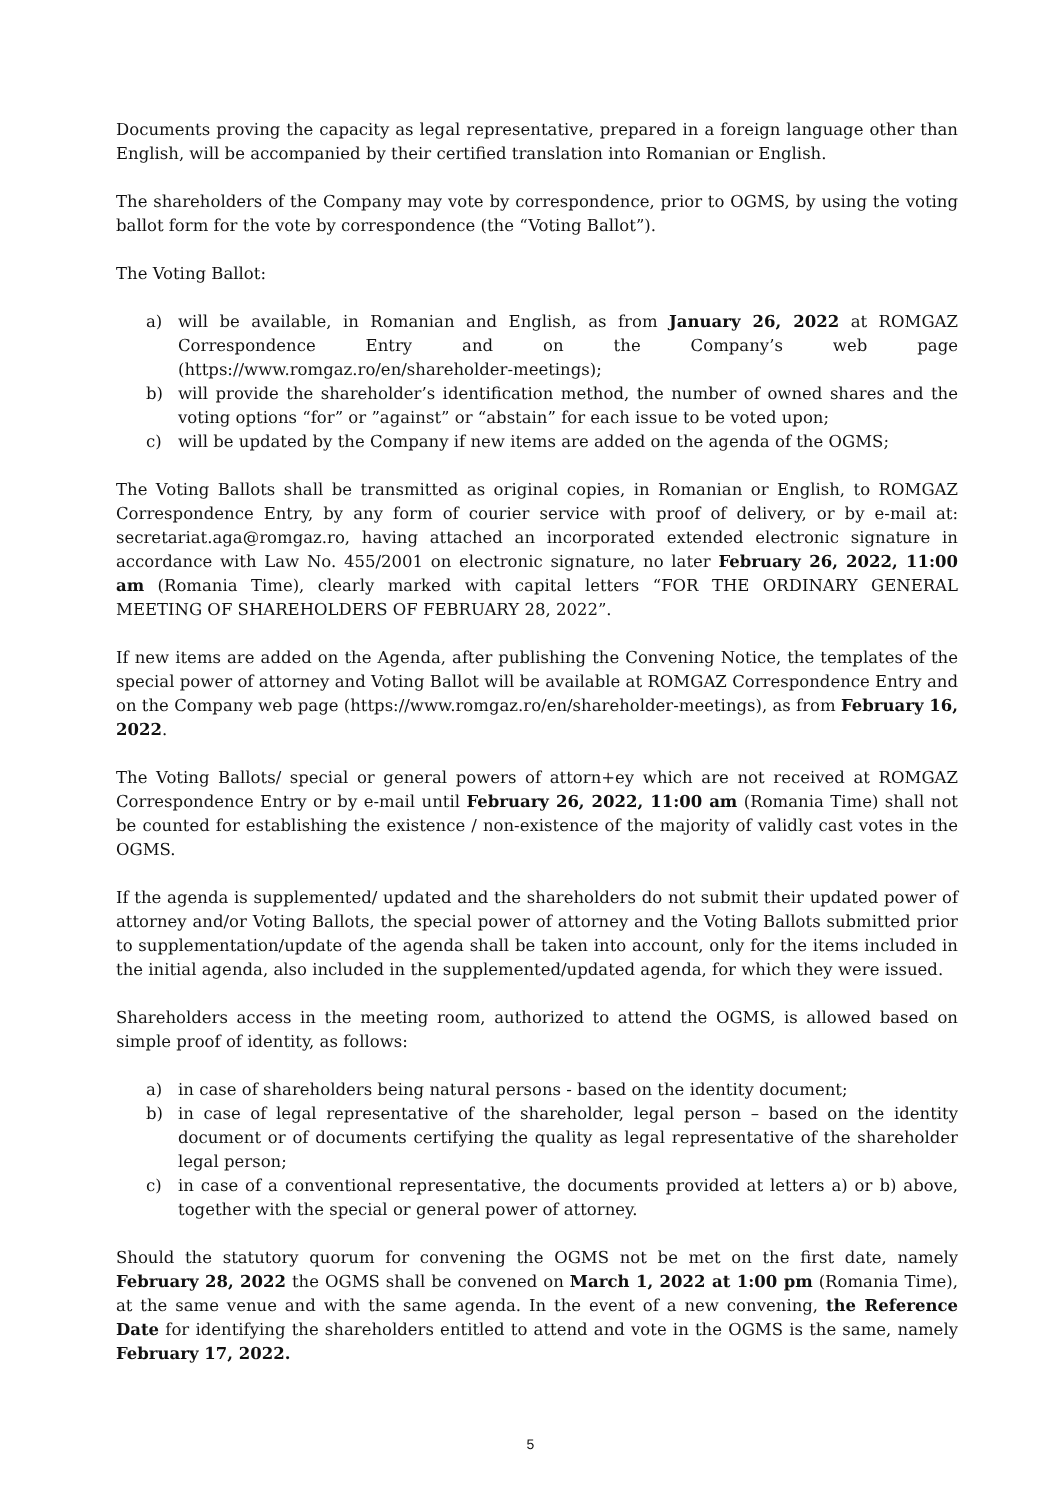Documents proving the capacity as legal representative, prepared in a foreign language other than English, will be accompanied by their certified translation into Romanian or English.
The shareholders of the Company may vote by correspondence, prior to OGMS, by using the voting ballot form for the vote by correspondence (the “Voting Ballot”).
The Voting Ballot:
a) will be available, in Romanian and English, as from January 26, 2022 at ROMGAZ Correspondence Entry and on the Company’s web page (https://www.romgaz.ro/en/shareholder-meetings);
b) will provide the shareholder’s identification method, the number of owned shares and the voting options “for” or ”against” or “abstain” for each issue to be voted upon;
c) will be updated by the Company if new items are added on the agenda of the OGMS;
The Voting Ballots shall be transmitted as original copies, in Romanian or English, to ROMGAZ Correspondence Entry, by any form of courier service with proof of delivery, or by e-mail at: secretariat.aga@romgaz.ro, having attached an incorporated extended electronic signature in accordance with Law No. 455/2001 on electronic signature, no later February 26, 2022, 11:00 am (Romania Time), clearly marked with capital letters “FOR THE ORDINARY GENERAL MEETING OF SHAREHOLDERS OF FEBRUARY 28, 2022”.
If new items are added on the Agenda, after publishing the Convening Notice, the templates of the special power of attorney and Voting Ballot will be available at ROMGAZ Correspondence Entry and on the Company web page (https://www.romgaz.ro/en/shareholder-meetings), as from February 16, 2022.
The Voting Ballots/ special or general powers of attorn+ey which are not received at ROMGAZ Correspondence Entry or by e-mail until February 26, 2022, 11:00 am (Romania Time) shall not be counted for establishing the existence / non-existence of the majority of validly cast votes in the OGMS.
If the agenda is supplemented/ updated and the shareholders do not submit their updated power of attorney and/or Voting Ballots, the special power of attorney and the Voting Ballots submitted prior to supplementation/update of the agenda shall be taken into account, only for the items included in the initial agenda, also included in the supplemented/updated agenda, for which they were issued.
Shareholders access in the meeting room, authorized to attend the OGMS, is allowed based on simple proof of identity, as follows:
a) in case of shareholders being natural persons - based on the identity document;
b) in case of legal representative of the shareholder, legal person – based on the identity document or of documents certifying the quality as legal representative of the shareholder legal person;
c) in case of a conventional representative, the documents provided at letters a) or b) above, together with the special or general power of attorney.
Should the statutory quorum for convening the OGMS not be met on the first date, namely February 28, 2022 the OGMS shall be convened on March 1, 2022 at 1:00 pm (Romania Time), at the same venue and with the same agenda. In the event of a new convening, the Reference Date for identifying the shareholders entitled to attend and vote in the OGMS is the same, namely February 17, 2022.
5